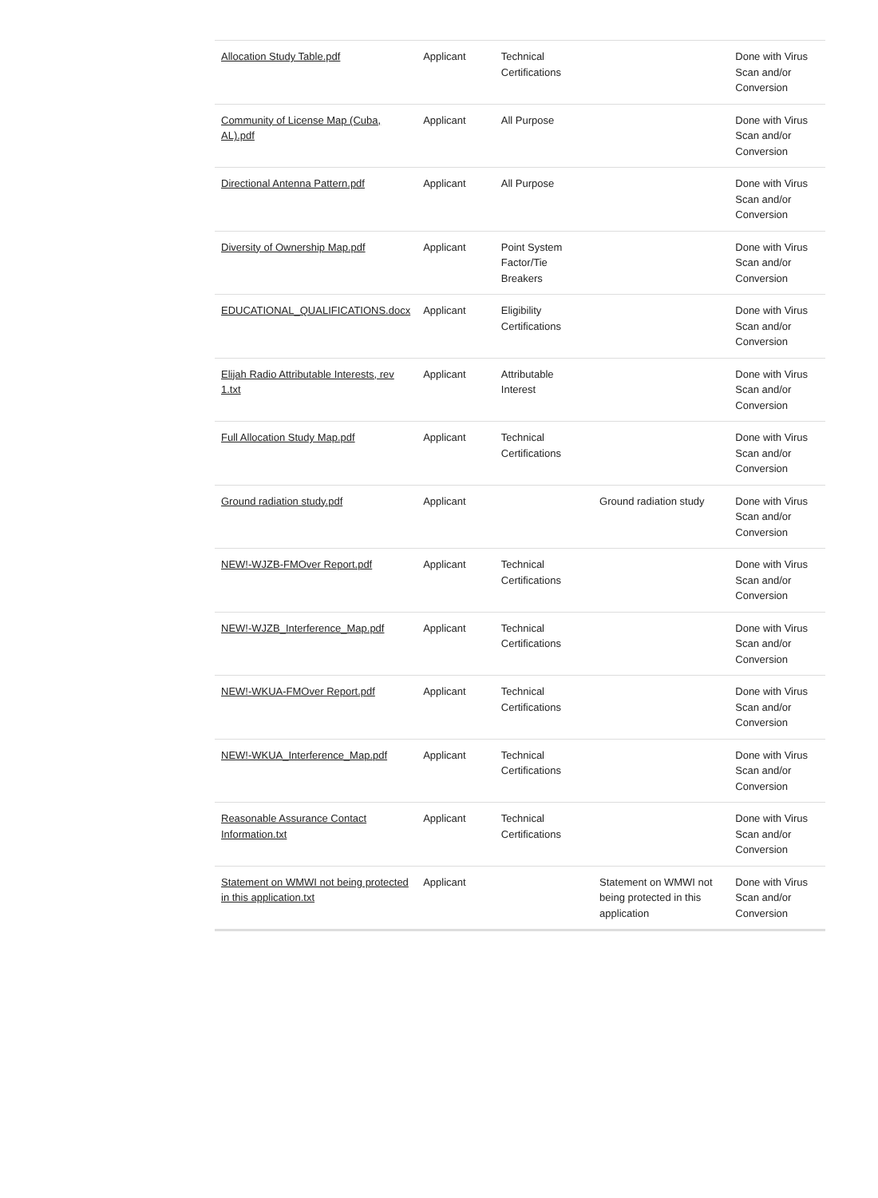| Allocation Study Table.pdf | Applicant | Technical Certifications | | Done with Virus Scan and/or Conversion |
| Community of License Map (Cuba, AL).pdf | Applicant | All Purpose | | Done with Virus Scan and/or Conversion |
| Directional Antenna Pattern.pdf | Applicant | All Purpose | | Done with Virus Scan and/or Conversion |
| Diversity of Ownership Map.pdf | Applicant | Point System Factor/Tie Breakers | | Done with Virus Scan and/or Conversion |
| EDUCATIONAL_QUALIFICATIONS.docx | Applicant | Eligibility Certifications | | Done with Virus Scan and/or Conversion |
| Elijah Radio Attributable Interests, rev 1.txt | Applicant | Attributable Interest | | Done with Virus Scan and/or Conversion |
| Full Allocation Study Map.pdf | Applicant | Technical Certifications | | Done with Virus Scan and/or Conversion |
| Ground radiation study.pdf | Applicant | | Ground radiation study | Done with Virus Scan and/or Conversion |
| NEW!-WJZB-FMOver Report.pdf | Applicant | Technical Certifications | | Done with Virus Scan and/or Conversion |
| NEW!-WJZB_Interference_Map.pdf | Applicant | Technical Certifications | | Done with Virus Scan and/or Conversion |
| NEW!-WKUA-FMOver Report.pdf | Applicant | Technical Certifications | | Done with Virus Scan and/or Conversion |
| NEW!-WKUA_Interference_Map.pdf | Applicant | Technical Certifications | | Done with Virus Scan and/or Conversion |
| Reasonable Assurance Contact Information.txt | Applicant | Technical Certifications | | Done with Virus Scan and/or Conversion |
| Statement on WMWI not being protected in this application.txt | Applicant | | Statement on WMWI not being protected in this application | Done with Virus Scan and/or Conversion |